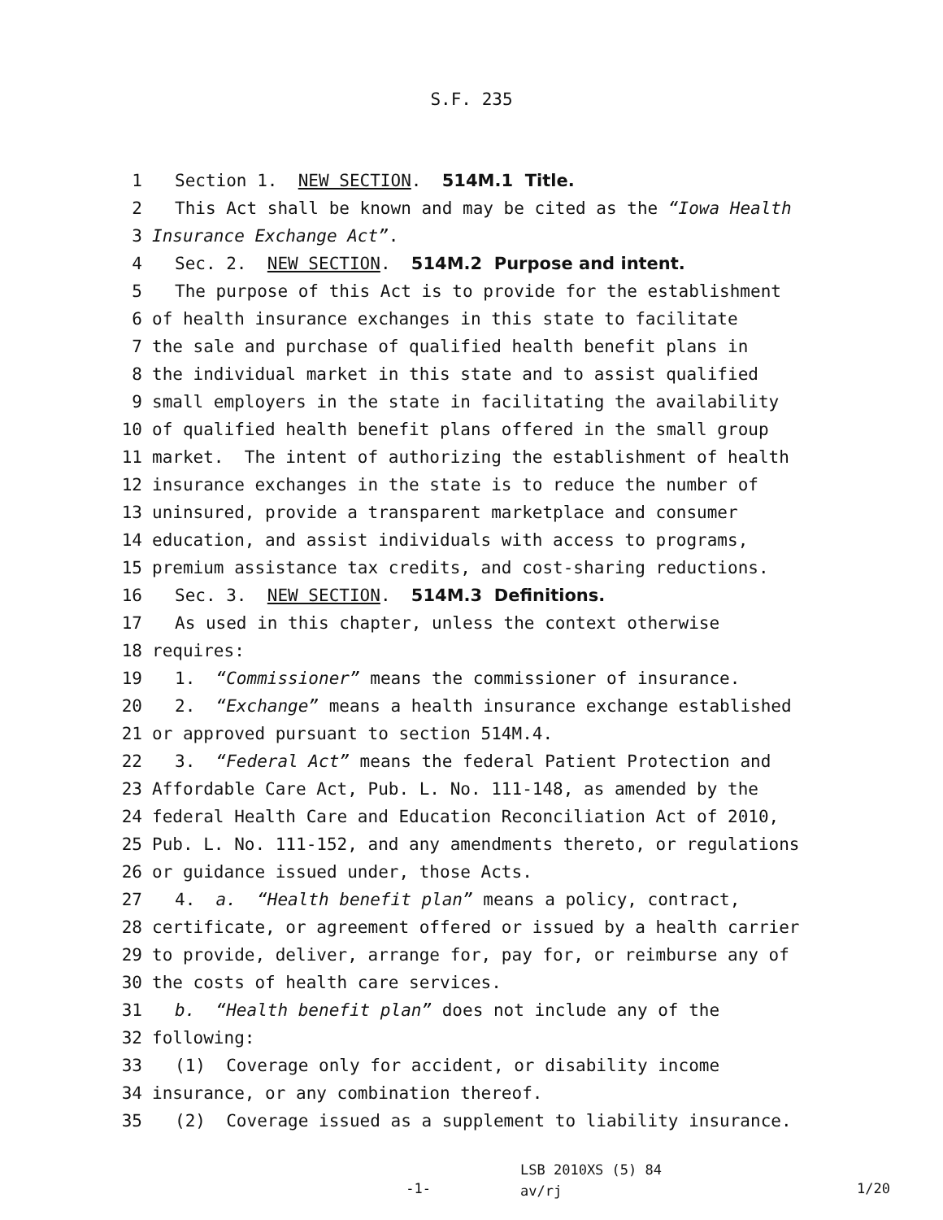S.F. 235
1 Section 1. NEW SECTION. 514M.1 Title.
2 This Act shall be known and may be cited as the “Iowa Health
3 Insurance Exchange Act”.
4 Sec. 2. NEW SECTION. 514M.2 Purpose and intent.
5 The purpose of this Act is to provide for the establishment
6 of health insurance exchanges in this state to facilitate
7 the sale and purchase of qualified health benefit plans in
8 the individual market in this state and to assist qualified
9 small employers in the state in facilitating the availability
10 of qualified health benefit plans offered in the small group
11 market. The intent of authorizing the establishment of health
12 insurance exchanges in the state is to reduce the number of
13 uninsured, provide a transparent marketplace and consumer
14 education, and assist individuals with access to programs,
15 premium assistance tax credits, and cost-sharing reductions.
16 Sec. 3. NEW SECTION. 514M.3 Definitions.
17 As used in this chapter, unless the context otherwise
18 requires:
19 1. “Commissioner” means the commissioner of insurance.
20 2. “Exchange” means a health insurance exchange established
21 or approved pursuant to section 514M.4.
22 3. “Federal Act” means the federal Patient Protection and
23 Affordable Care Act, Pub. L. No. 111-148, as amended by the
24 federal Health Care and Education Reconciliation Act of 2010,
25 Pub. L. No. 111-152, and any amendments thereto, or regulations
26 or guidance issued under, those Acts.
27 4. a. “Health benefit plan” means a policy, contract,
28 certificate, or agreement offered or issued by a health carrier
29 to provide, deliver, arrange for, pay for, or reimburse any of
30 the costs of health care services.
31 b. “Health benefit plan” does not include any of the
32 following:
33 (1) Coverage only for accident, or disability income
34 insurance, or any combination thereof.
35 (2) Coverage issued as a supplement to liability insurance.
-1-
LSB 2010XS (5) 84
av/rj
1/20